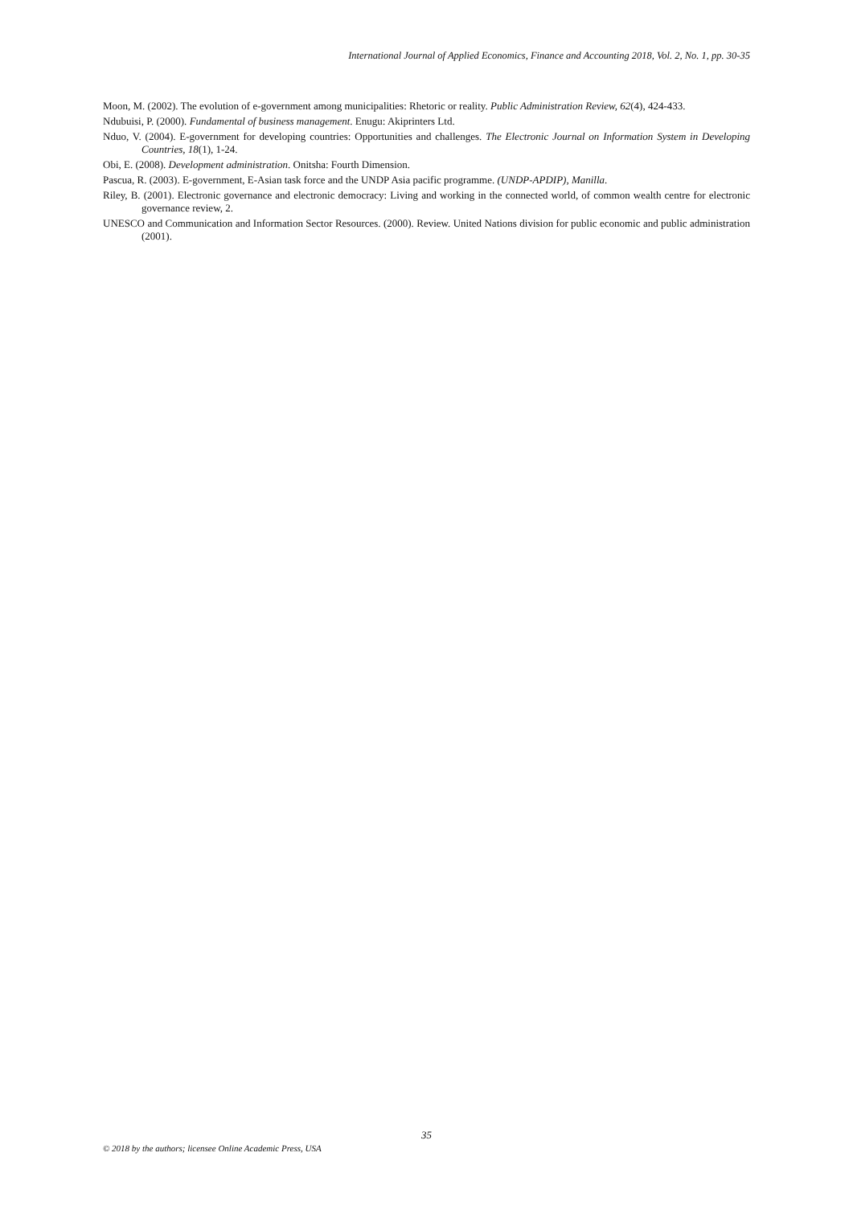International Journal of Applied Economics, Finance and Accounting 2018, Vol. 2, No. 1, pp. 30-35
Moon, M. (2002). The evolution of e-government among municipalities: Rhetoric or reality. Public Administration Review, 62(4), 424-433.
Ndubuisi, P. (2000). Fundamental of business management. Enugu: Akiprinters Ltd.
Nduo, V. (2004). E-government for developing countries: Opportunities and challenges. The Electronic Journal on Information System in Developing Countries, 18(1), 1-24.
Obi, E. (2008). Development administration. Onitsha: Fourth Dimension.
Pascua, R. (2003). E-government, E-Asian task force and the UNDP Asia pacific programme. (UNDP-APDIP), Manilla.
Riley, B. (2001). Electronic governance and electronic democracy: Living and working in the connected world, of common wealth centre for electronic governance review, 2.
UNESCO and Communication and Information Sector Resources. (2000). Review. United Nations division for public economic and public administration (2001).
35
© 2018 by the authors; licensee Online Academic Press, USA